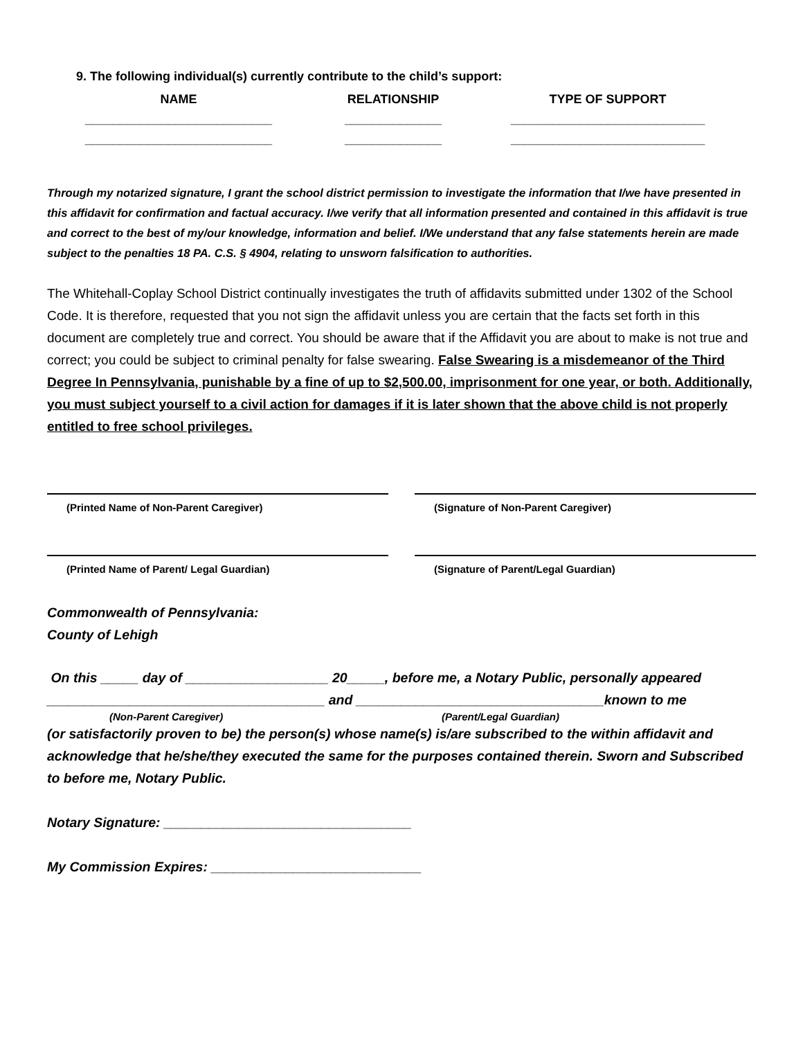9. The following individual(s) currently contribute to the child’s support:
NAME RELATIONSHIP TYPE OF SUPPORT
___________________________ ______________ ____________________________
___________________________ ______________ ____________________________
Through my notarized signature, I grant the school district permission to investigate the information that I/we have presented in this affidavit for confirmation and factual accuracy. I/we verify that all information presented and contained in this affidavit is true and correct to the best of my/our knowledge, information and belief. I/We understand that any false statements herein are made subject to the penalties 18 PA. C.S. § 4904, relating to unsworn falsification to authorities.
The Whitehall-Coplay School District continually investigates the truth of affidavits submitted under 1302 of the School Code. It is therefore, requested that you not sign the affidavit unless you are certain that the facts set forth in this document are completely true and correct. You should be aware that if the Affidavit you are about to make is not true and correct; you could be subject to criminal penalty for false swearing. False Swearing is a misdemeanor of the Third Degree In Pennsylvania, punishable by a fine of up to $2,500.00, imprisonment for one year, or both. Additionally, you must subject yourself to a civil action for damages if it is later shown that the above child is not properly entitled to free school privileges.
(Printed Name of Non-Parent Caregiver) (Signature of Non-Parent Caregiver)
(Printed Name of Parent/ Legal Guardian) (Signature of Parent/Legal Guardian)
Commonwealth of Pennsylvania:
County of Lehigh
On this _____ day of ___________________ 20_____, before me, a Notary Public, personally appeared
_____________________________________ and _________________________________known to me
(Non-Parent Caregiver) (Parent/Legal Guardian)
(or satisfactorily proven to be) the person(s) whose name(s) is/are subscribed to the within affidavit and acknowledge that he/she/they executed the same for the purposes contained therein. Sworn and Subscribed to before me, Notary Public.
Notary Signature: _________________________________
My Commission Expires: ____________________________